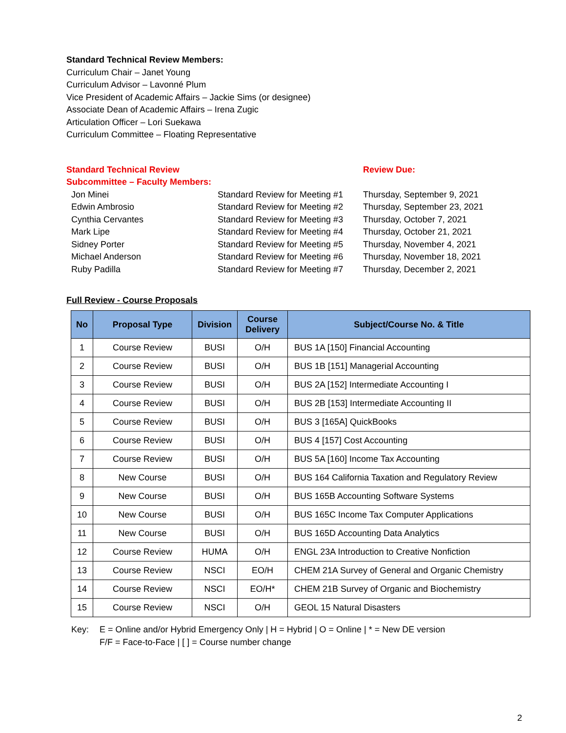Standard Technical Review Members:
Curriculum Chair – Janet Young
Curriculum Advisor – Lavonné Plum
Vice President of Academic Affairs – Jackie Sims (or designee)
Associate Dean of Academic Affairs – Irena Zugic
Articulation Officer – Lori Suekawa
Curriculum Committee – Floating Representative
Standard Technical Review Subcommittee – Faculty Members:
Review Due:
Jon Minei
Standard Review for Meeting #1
Thursday, September 9, 2021
Edwin Ambrosio
Standard Review for Meeting #2
Thursday, September 23, 2021
Cynthia Cervantes
Standard Review for Meeting #3
Thursday, October 7, 2021
Mark Lipe
Standard Review for Meeting #4
Thursday, October 21, 2021
Sidney Porter
Standard Review for Meeting #5
Thursday, November 4, 2021
Michael Anderson
Standard Review for Meeting #6
Thursday, November 18, 2021
Ruby Padilla
Standard Review for Meeting #7
Thursday, December 2, 2021
Full Review - Course Proposals
| No | Proposal Type | Division | Course Delivery | Subject/Course No. & Title |
| --- | --- | --- | --- | --- |
| 1 | Course Review | BUSI | O/H | BUS 1A [150] Financial Accounting |
| 2 | Course Review | BUSI | O/H | BUS 1B [151] Managerial Accounting |
| 3 | Course Review | BUSI | O/H | BUS 2A [152] Intermediate Accounting I |
| 4 | Course Review | BUSI | O/H | BUS 2B [153] Intermediate Accounting II |
| 5 | Course Review | BUSI | O/H | BUS 3 [165A] QuickBooks |
| 6 | Course Review | BUSI | O/H | BUS 4 [157] Cost Accounting |
| 7 | Course Review | BUSI | O/H | BUS 5A [160] Income Tax Accounting |
| 8 | New Course | BUSI | O/H | BUS 164 California Taxation and Regulatory Review |
| 9 | New Course | BUSI | O/H | BUS 165B Accounting Software Systems |
| 10 | New Course | BUSI | O/H | BUS 165C Income Tax Computer Applications |
| 11 | New Course | BUSI | O/H | BUS 165D Accounting Data Analytics |
| 12 | Course Review | HUMA | O/H | ENGL 23A Introduction to Creative Nonfiction |
| 13 | Course Review | NSCI | EO/H | CHEM 21A Survey of General and Organic Chemistry |
| 14 | Course Review | NSCI | EO/H* | CHEM 21B Survey of Organic and Biochemistry |
| 15 | Course Review | NSCI | O/H | GEOL 15 Natural Disasters |
Key:
E = Online and/or Hybrid Emergency Only | H = Hybrid | O = Online | * = New DE version
F/F = Face-to-Face | [ ] = Course number change
2